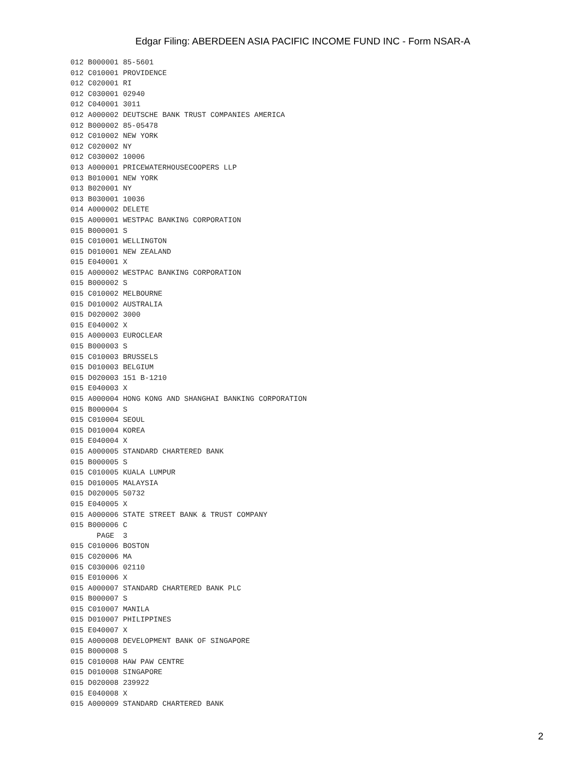Edgar Filing: ABERDEEN ASIA PACIFIC INCOME FUND INC - Form NSAR-A
012 B000001 85-5601
012 C010001 PROVIDENCE
012 C020001 RI
012 C030001 02940
012 C040001 3011
012 A000002 DEUTSCHE BANK TRUST COMPANIES AMERICA
012 B000002 85-05478
012 C010002 NEW YORK
012 C020002 NY
012 C030002 10006
013 A000001 PRICEWATERHOUSECOOPERS LLP
013 B010001 NEW YORK
013 B020001 NY
013 B030001 10036
014 A000002 DELETE
015 A000001 WESTPAC BANKING CORPORATION
015 B000001 S
015 C010001 WELLINGTON
015 D010001 NEW ZEALAND
015 E040001 X
015 A000002 WESTPAC BANKING CORPORATION
015 B000002 S
015 C010002 MELBOURNE
015 D010002 AUSTRALIA
015 D020002 3000
015 E040002 X
015 A000003 EUROCLEAR
015 B000003 S
015 C010003 BRUSSELS
015 D010003 BELGIUM
015 D020003 151 B-1210
015 E040003 X
015 A000004 HONG KONG AND SHANGHAI BANKING CORPORATION
015 B000004 S
015 C010004 SEOUL
015 D010004 KOREA
015 E040004 X
015 A000005 STANDARD CHARTERED BANK
015 B000005 S
015 C010005 KUALA LUMPUR
015 D010005 MALAYSIA
015 D020005 50732
015 E040005 X
015 A000006 STATE STREET BANK & TRUST COMPANY
015 B000006 C
      PAGE  3
015 C010006 BOSTON
015 C020006 MA
015 C030006 02110
015 E010006 X
015 A000007 STANDARD CHARTERED BANK PLC
015 B000007 S
015 C010007 MANILA
015 D010007 PHILIPPINES
015 E040007 X
015 A000008 DEVELOPMENT BANK OF SINGAPORE
015 B000008 S
015 C010008 HAW PAW CENTRE
015 D010008 SINGAPORE
015 D020008 239922
015 E040008 X
015 A000009 STANDARD CHARTERED BANK
2